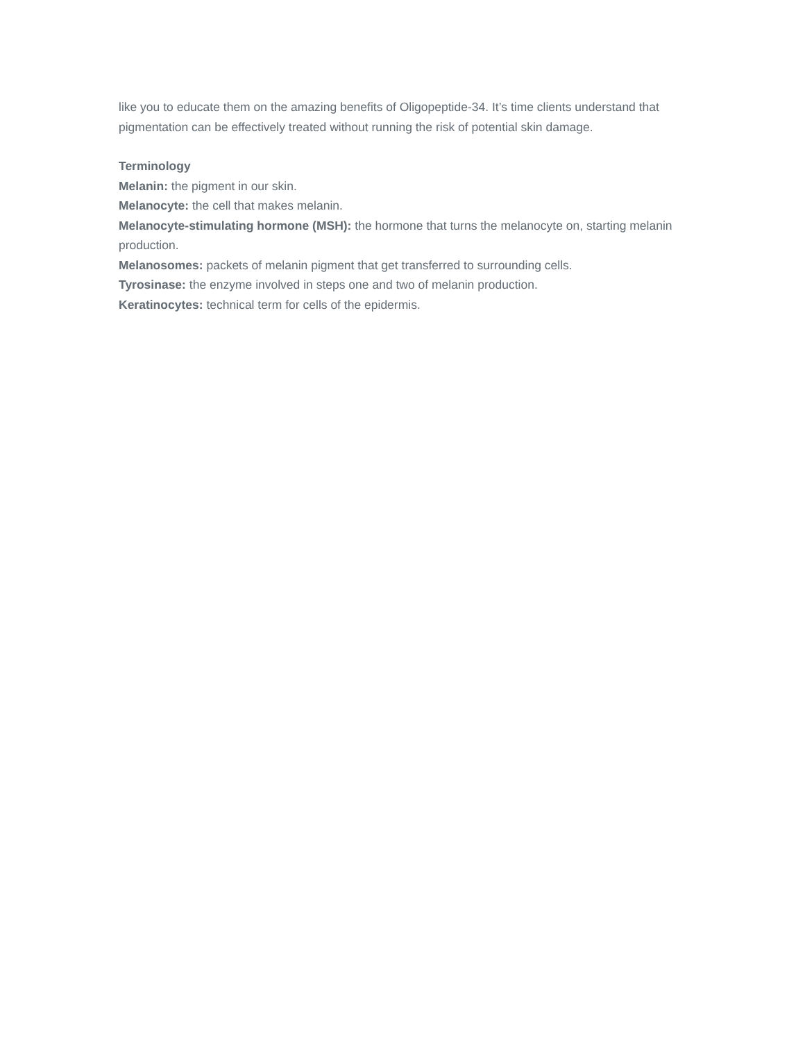like you to educate them on the amazing benefits of Oligopeptide-34. It’s time clients understand that pigmentation can be effectively treated without running the risk of potential skin damage.
Terminology
Melanin: the pigment in our skin.
Melanocyte: the cell that makes melanin.
Melanocyte-stimulating hormone (MSH): the hormone that turns the melanocyte on, starting melanin production.
Melanosomes: packets of melanin pigment that get transferred to surrounding cells.
Tyrosinase: the enzyme involved in steps one and two of melanin production.
Keratinocytes: technical term for cells of the epidermis.